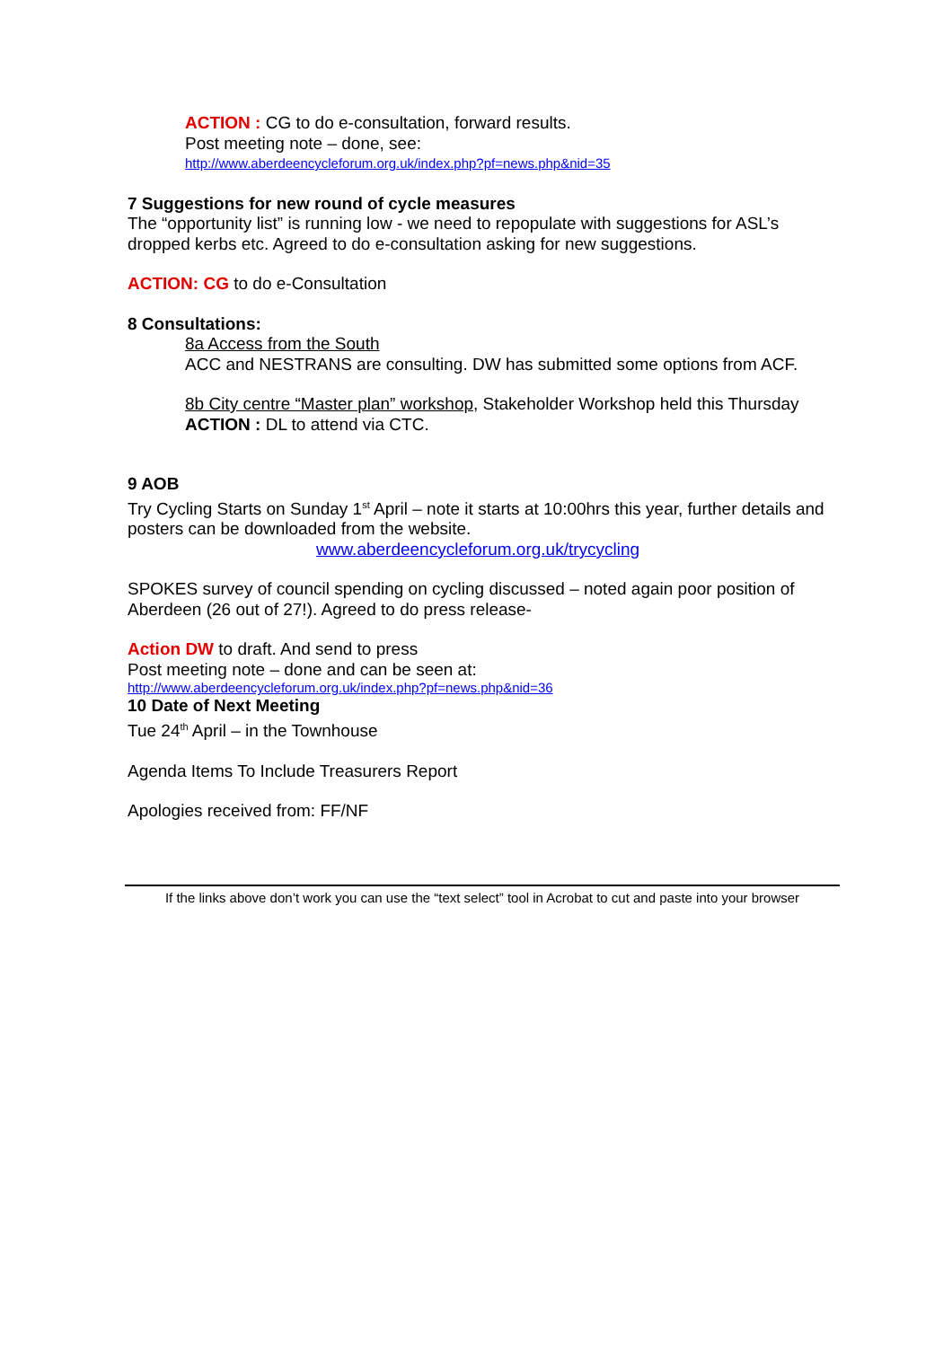ACTION : CG to do e-consultation, forward results.
Post meeting note – done, see:
http://www.aberdeencycleforum.org.uk/index.php?pf=news.php&nid=35
7 Suggestions for new round of cycle measures
The “opportunity list” is running low - we need to repopulate with suggestions for ASL’s dropped kerbs etc. Agreed to do e-consultation asking for new suggestions.
ACTION: CG to do e-Consultation
8 Consultations:
8a Access from the South
ACC and NESTRANS are consulting. DW has submitted some options from ACF.
8b City centre “Master plan” workshop, Stakeholder Workshop held this Thursday
ACTION : DL to attend via CTC.
9 AOB
Try Cycling Starts on Sunday 1<sup>st</sup> April – note it starts at 10:00hrs this year, further details and posters can be downloaded from the website.
www.aberdeencycleforum.org.uk/trycycling
SPOKES survey of council spending on cycling discussed – noted again poor position of Aberdeen (26 out of 27!). Agreed to do press release-
Action DW to draft. And send to press
Post meeting note – done and can be seen at:
http://www.aberdeencycleforum.org.uk/index.php?pf=news.php&nid=36
10 Date of Next Meeting
Tue 24<sup>th</sup> April – in the Townhouse
Agenda Items To Include Treasurers Report
Apologies received from: FF/NF
If the links above don’t work you can use the “text select” tool in Acrobat to cut and paste into your browser